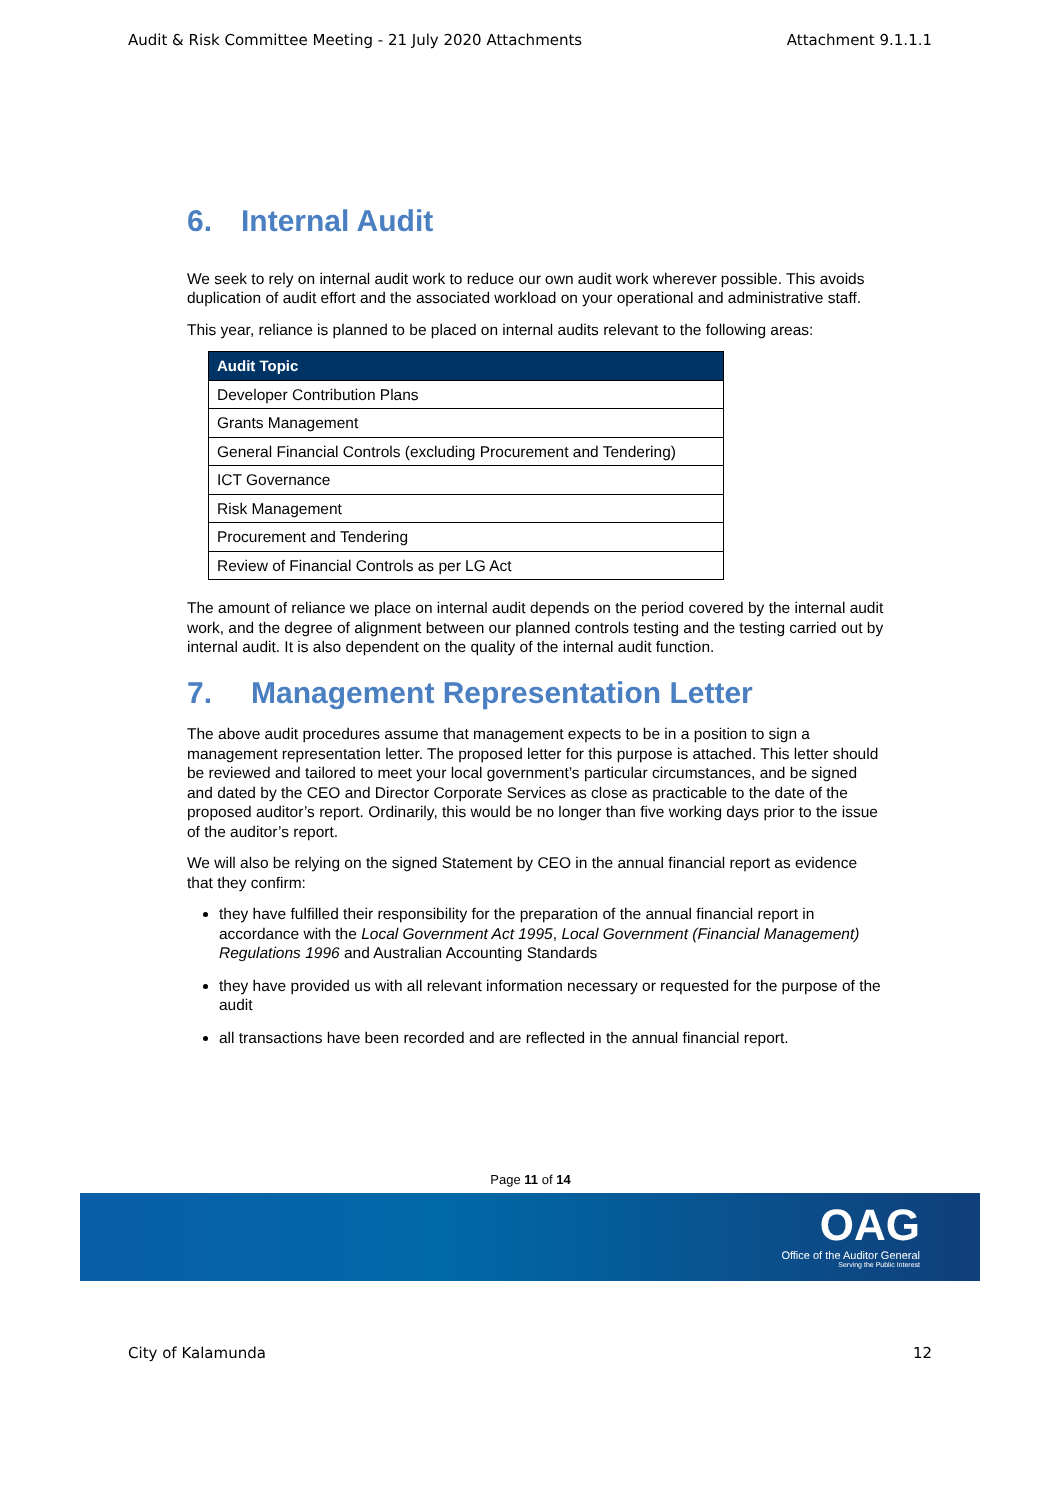Audit & Risk Committee Meeting - 21 July 2020 Attachments Attachment 9.1.1.1
6. Internal Audit
We seek to rely on internal audit work to reduce our own audit work wherever possible. This avoids duplication of audit effort and the associated workload on your operational and administrative staff.
This year, reliance is planned to be placed on internal audits relevant to the following areas:
| Audit Topic |
| --- |
| Developer Contribution Plans |
| Grants Management |
| General Financial Controls (excluding Procurement and Tendering) |
| ICT Governance |
| Risk Management |
| Procurement and Tendering |
| Review of Financial Controls as per LG Act |
The amount of reliance we place on internal audit depends on the period covered by the internal audit work, and the degree of alignment between our planned controls testing and the testing carried out by internal audit. It is also dependent on the quality of the internal audit function.
7. Management Representation Letter
The above audit procedures assume that management expects to be in a position to sign a management representation letter. The proposed letter for this purpose is attached. This letter should be reviewed and tailored to meet your local government’s particular circumstances, and be signed and dated by the CEO and Director Corporate Services as close as practicable to the date of the proposed auditor’s report. Ordinarily, this would be no longer than five working days prior to the issue of the auditor’s report.
We will also be relying on the signed Statement by CEO in the annual financial report as evidence that they confirm:
they have fulfilled their responsibility for the preparation of the annual financial report in accordance with the Local Government Act 1995, Local Government (Financial Management) Regulations 1996 and Australian Accounting Standards
they have provided us with all relevant information necessary or requested for the purpose of the audit
all transactions have been recorded and are reflected in the annual financial report.
Page 11 of 14
OAG
Office of the Auditor General
Serving the Public Interest
City of Kalamunda 12